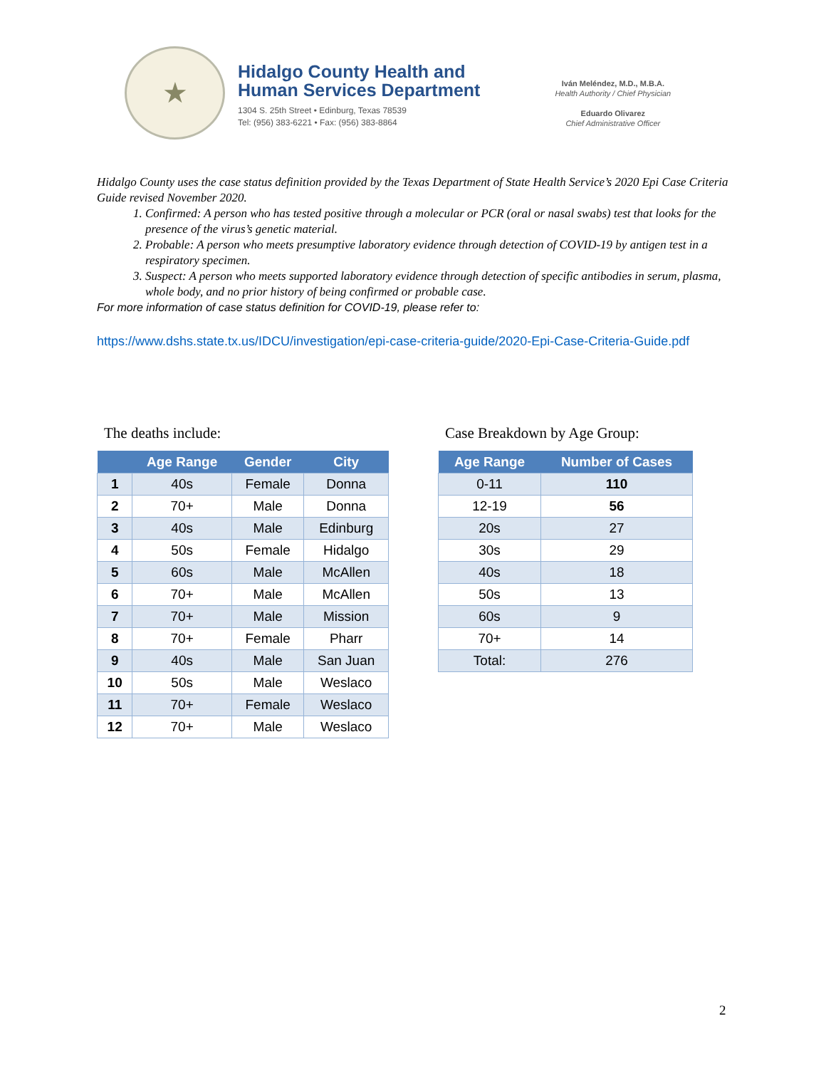★
Hidalgo County Health and
Human Services Department
1304 S. 25th Street • Edinburg, Texas 78539
Tel: (956) 383-6221 • Fax: (956) 383-8864
Iván Meléndez, M.D., M.B.A.
Health Authority / Chief Physician
Eduardo Olivarez
Chief Administrative Officer
Hidalgo County uses the case status definition provided by the Texas Department of State Health Service’s 2020 Epi Case Criteria Guide revised November 2020.
1. Confirmed: A person who has tested positive through a molecular or PCR (oral or nasal swabs) test that looks for the presence of the virus’s genetic material.
2. Probable: A person who meets presumptive laboratory evidence through detection of COVID-19 by antigen test in a respiratory specimen.
3. Suspect: A person who meets supported laboratory evidence through detection of specific antibodies in serum, plasma, whole body, and no prior history of being confirmed or probable case.
For more information of case status definition for COVID-19, please refer to:
https://www.dshs.state.tx.us/IDCU/investigation/epi-case-criteria-guide/2020-Epi-Case-Criteria-Guide.pdf
The deaths include:
| | Age Range | Gender | City |
| --- | --- | --- | --- |
| 1 | 40s | Female | Donna |
| 2 | 70+ | Male | Donna |
| 3 | 40s | Male | Edinburg |
| 4 | 50s | Female | Hidalgo |
| 5 | 60s | Male | McAllen |
| 6 | 70+ | Male | McAllen |
| 7 | 70+ | Male | Mission |
| 8 | 70+ | Female | Pharr |
| 9 | 40s | Male | San Juan |
| 10 | 50s | Male | Weslaco |
| 11 | 70+ | Female | Weslaco |
| 12 | 70+ | Male | Weslaco |
Case Breakdown by Age Group:
| Age Range | Number of Cases |
| --- | --- |
| 0-11 | 110 |
| 12-19 | 56 |
| 20s | 27 |
| 30s | 29 |
| 40s | 18 |
| 50s | 13 |
| 60s | 9 |
| 70+ | 14 |
| Total: | 276 |
2